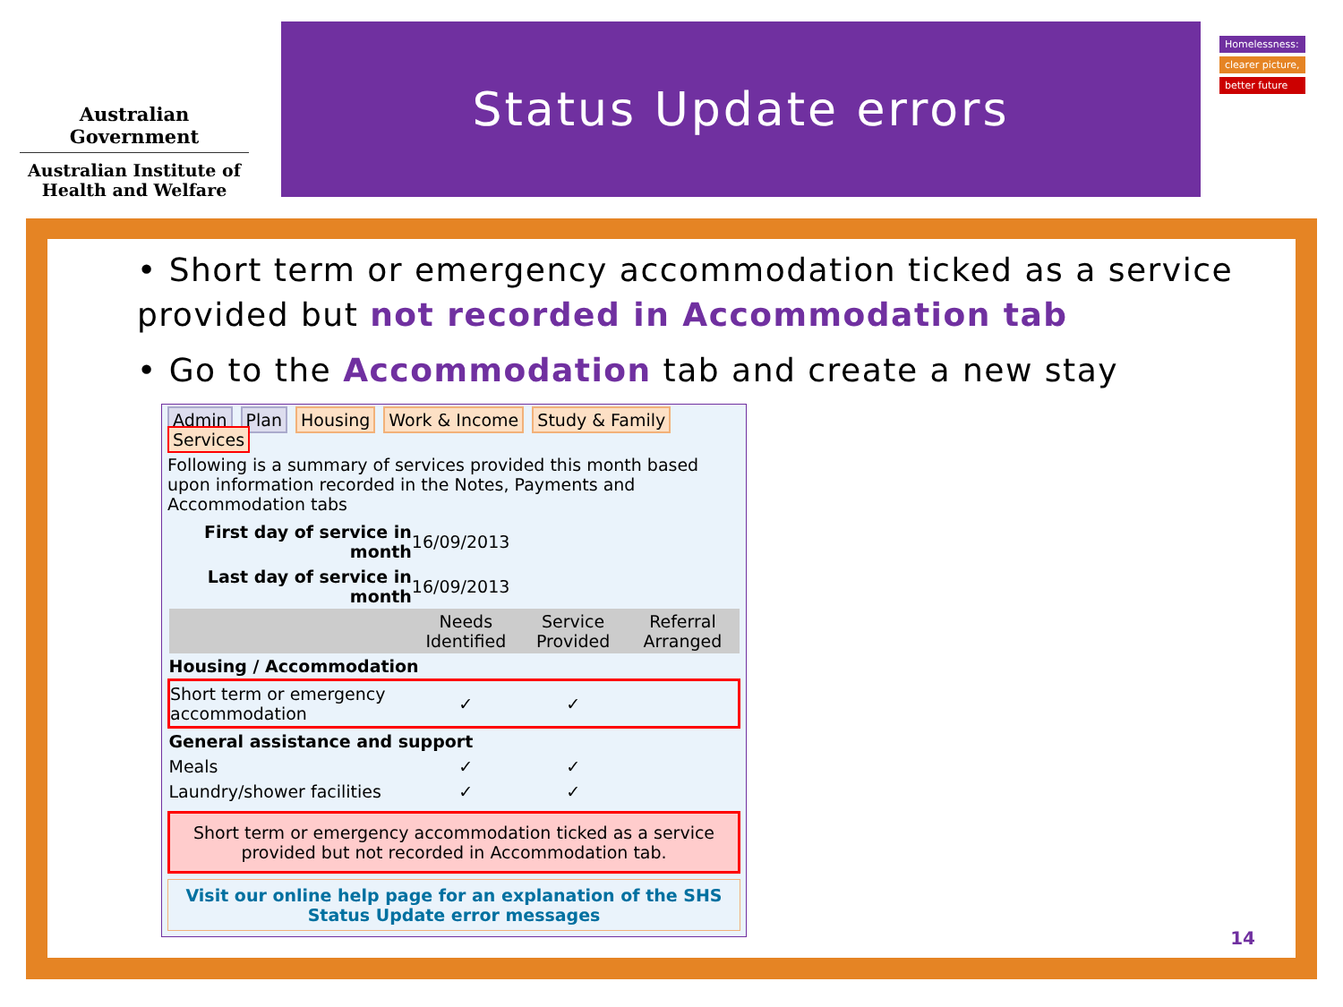Australian Government
Australian Institute of
Health and Welfare
Status Update errors
Homelessness:
clearer picture,
better future
• Short term or emergency accommodation ticked as a service provided but not recorded in Accommodation tab
• Go to the Accommodation tab and create a new stay
Admin Plan Housing Work & Income Study & Family Services
Following is a summary of services provided this month based upon information recorded in the Notes, Payments and Accommodation tabs
| First day of service in month | 16/09/2013 | | |
| Last day of service in month | 16/09/2013 | | |
| | Needs Identified | Service Provided | Referral Arranged |
| Housing / Accommodation | | | |
| Short term or emergency accommodation | ✓ | ✓ | |
| General assistance and support | | | |
| Meals | ✓ | ✓ | |
| Laundry/shower facilities | ✓ | ✓ | |
Short term or emergency accommodation ticked as a service provided but not recorded in Accommodation tab.
Visit our online help page for an explanation of the SHS Status Update error messages
14